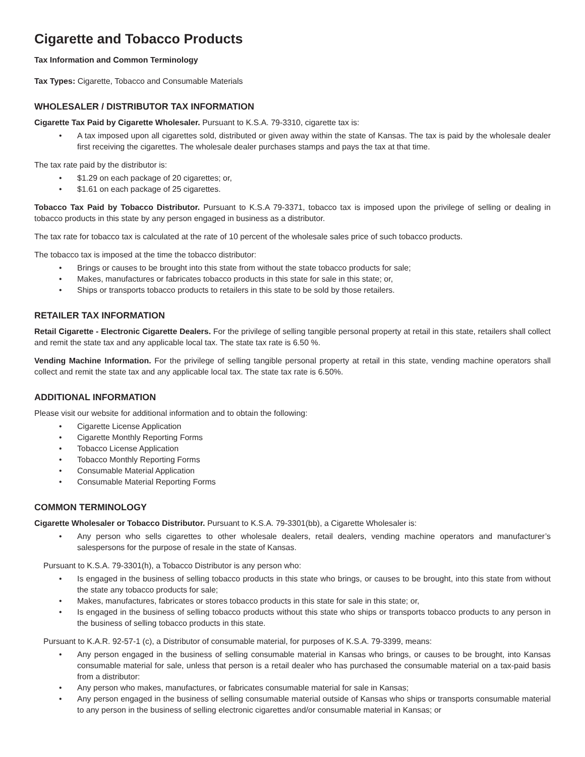Cigarette and Tobacco Products
Tax Information and Common Terminology
Tax Types: Cigarette, Tobacco and Consumable Materials
WHOLESALER / DISTRIBUTOR TAX INFORMATION
Cigarette Tax Paid by Cigarette Wholesaler. Pursuant to K.S.A. 79-3310, cigarette tax is:
• A tax imposed upon all cigarettes sold, distributed or given away within the state of Kansas. The tax is paid by the wholesale dealer first receiving the cigarettes. The wholesale dealer purchases stamps and pays the tax at that time.
The tax rate paid by the distributor is:
• $1.29 on each package of 20 cigarettes; or,
• $1.61 on each package of 25 cigarettes.
Tobacco Tax Paid by Tobacco Distributor. Pursuant to K.S.A 79-3371, tobacco tax is imposed upon the privilege of selling or dealing in tobacco products in this state by any person engaged in business as a distributor.
The tax rate for tobacco tax is calculated at the rate of 10 percent of the wholesale sales price of such tobacco products.
The tobacco tax is imposed at the time the tobacco distributor:
• Brings or causes to be brought into this state from without the state tobacco products for sale;
• Makes, manufactures or fabricates tobacco products in this state for sale in this state; or,
• Ships or transports tobacco products to retailers in this state to be sold by those retailers.
RETAILER TAX INFORMATION
Retail Cigarette - Electronic Cigarette Dealers. For the privilege of selling tangible personal property at retail in this state, retailers shall collect and remit the state tax and any applicable local tax. The state tax rate is 6.50 %.
Vending Machine Information. For the privilege of selling tangible personal property at retail in this state, vending machine operators shall collect and remit the state tax and any applicable local tax. The state tax rate is 6.50%.
ADDITIONAL INFORMATION
Please visit our website for additional information and to obtain the following:
• Cigarette License Application
• Cigarette Monthly Reporting Forms
• Tobacco License Application
• Tobacco Monthly Reporting Forms
• Consumable Material Application
• Consumable Material Reporting Forms
COMMON TERMINOLOGY
Cigarette Wholesaler or Tobacco Distributor. Pursuant to K.S.A. 79-3301(bb), a Cigarette Wholesaler is:
• Any person who sells cigarettes to other wholesale dealers, retail dealers, vending machine operators and manufacturer’s salespersons for the purpose of resale in the state of Kansas.
Pursuant to K.S.A. 79-3301(h), a Tobacco Distributor is any person who:
• Is engaged in the business of selling tobacco products in this state who brings, or causes to be brought, into this state from without the state any tobacco products for sale;
• Makes, manufactures, fabricates or stores tobacco products in this state for sale in this state; or,
• Is engaged in the business of selling tobacco products without this state who ships or transports tobacco products to any person in the business of selling tobacco products in this state.
Pursuant to K.A.R. 92-57-1 (c), a Distributor of consumable material, for purposes of K.S.A. 79-3399, means:
• Any person engaged in the business of selling consumable material in Kansas who brings, or causes to be brought, into Kansas consumable material for sale, unless that person is a retail dealer who has purchased the consumable material on a tax-paid basis from a distributor:
• Any person who makes, manufactures, or fabricates consumable material for sale in Kansas;
• Any person engaged in the business of selling consumable material outside of Kansas who ships or transports consumable material to any person in the business of selling electronic cigarettes and/or consumable material in Kansas; or